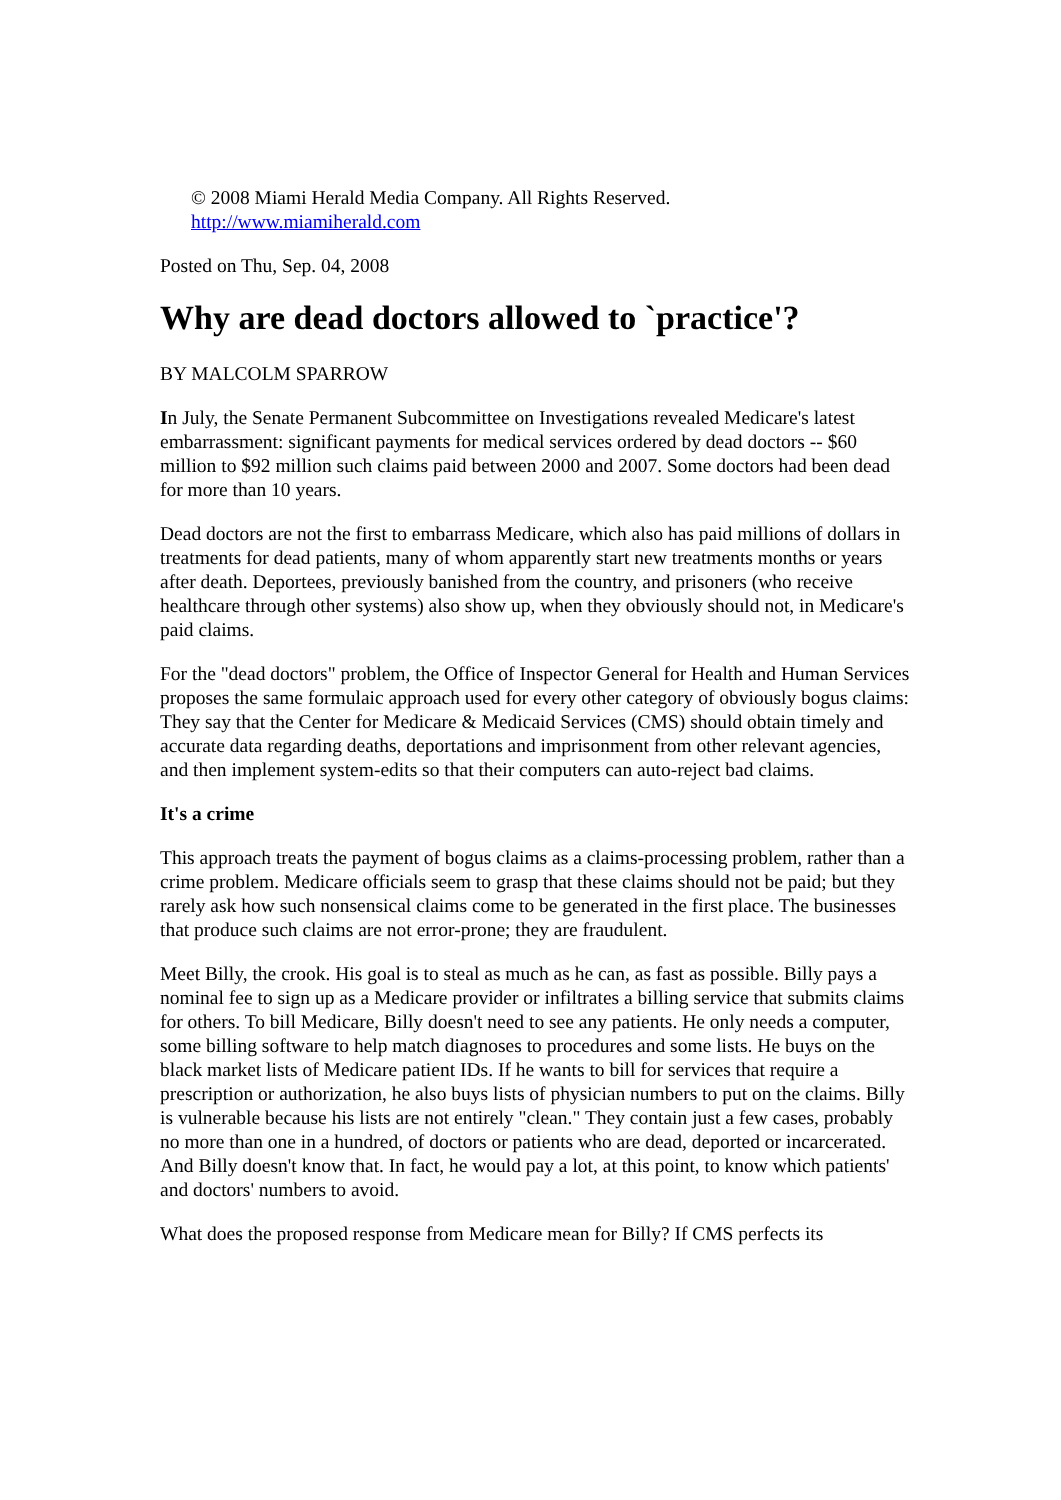© 2008 Miami Herald Media Company. All Rights Reserved.
http://www.miamiherald.com
Posted on Thu, Sep. 04, 2008
Why are dead doctors allowed to `practice'?
BY MALCOLM SPARROW
In July, the Senate Permanent Subcommittee on Investigations revealed Medicare's latest embarrassment: significant payments for medical services ordered by dead doctors -- $60 million to $92 million such claims paid between 2000 and 2007. Some doctors had been dead for more than 10 years.
Dead doctors are not the first to embarrass Medicare, which also has paid millions of dollars in treatments for dead patients, many of whom apparently start new treatments months or years after death. Deportees, previously banished from the country, and prisoners (who receive healthcare through other systems) also show up, when they obviously should not, in Medicare's paid claims.
For the "dead doctors" problem, the Office of Inspector General for Health and Human Services proposes the same formulaic approach used for every other category of obviously bogus claims: They say that the Center for Medicare & Medicaid Services (CMS) should obtain timely and accurate data regarding deaths, deportations and imprisonment from other relevant agencies, and then implement system-edits so that their computers can auto-reject bad claims.
It's a crime
This approach treats the payment of bogus claims as a claims-processing problem, rather than a crime problem. Medicare officials seem to grasp that these claims should not be paid; but they rarely ask how such nonsensical claims come to be generated in the first place. The businesses that produce such claims are not error-prone; they are fraudulent.
Meet Billy, the crook. His goal is to steal as much as he can, as fast as possible. Billy pays a nominal fee to sign up as a Medicare provider or infiltrates a billing service that submits claims for others. To bill Medicare, Billy doesn't need to see any patients. He only needs a computer, some billing software to help match diagnoses to procedures and some lists. He buys on the black market lists of Medicare patient IDs. If he wants to bill for services that require a prescription or authorization, he also buys lists of physician numbers to put on the claims. Billy is vulnerable because his lists are not entirely "clean." They contain just a few cases, probably no more than one in a hundred, of doctors or patients who are dead, deported or incarcerated. And Billy doesn't know that. In fact, he would pay a lot, at this point, to know which patients' and doctors' numbers to avoid.
What does the proposed response from Medicare mean for Billy? If CMS perfects its